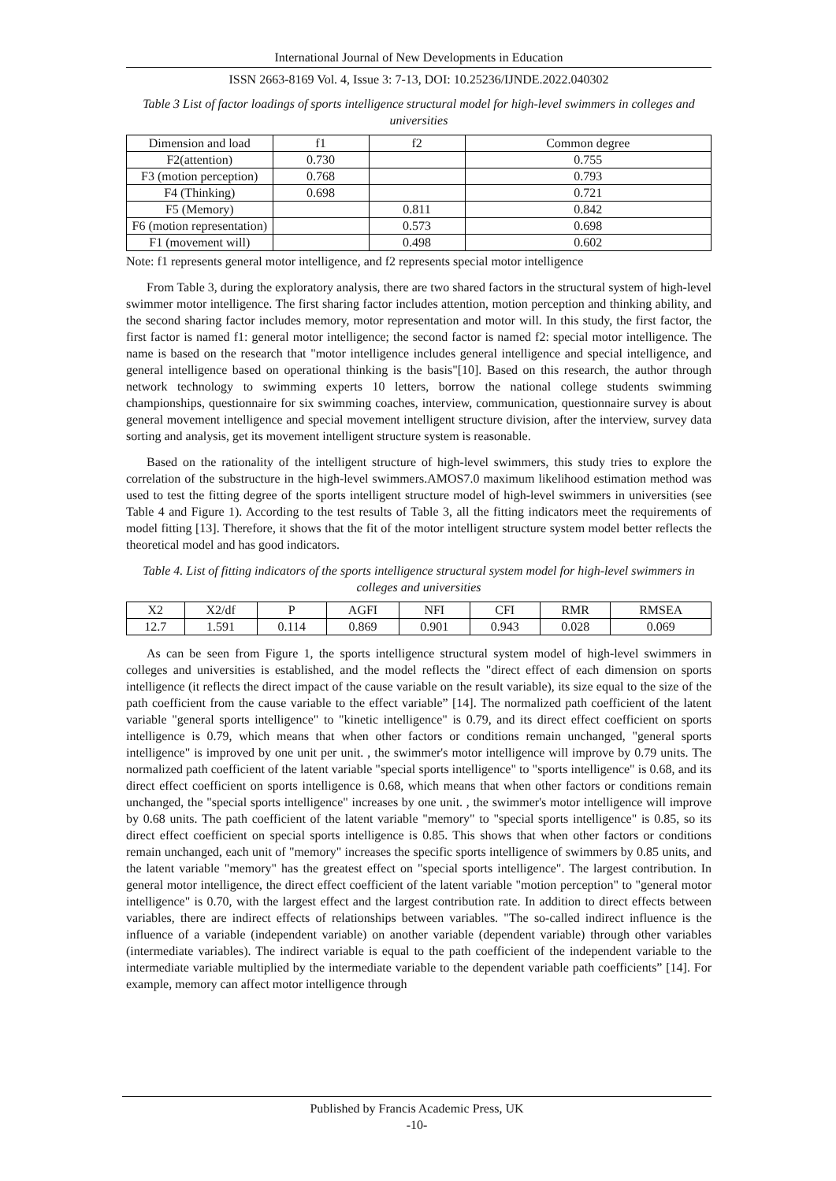International Journal of New Developments in Education
ISSN 2663-8169 Vol. 4, Issue 3: 7-13, DOI: 10.25236/IJNDE.2022.040302
Table 3 List of factor loadings of sports intelligence structural model for high-level swimmers in colleges and universities
| Dimension and load | f1 | f2 | Common degree |
| F2(attention) | 0.730 | | 0.755 |
| F3 (motion perception) | 0.768 | | 0.793 |
| F4 (Thinking) | 0.698 | | 0.721 |
| F5 (Memory) | | 0.811 | 0.842 |
| F6 (motion representation) | | 0.573 | 0.698 |
| F1 (movement will) | | 0.498 | 0.602 |
Note: f1 represents general motor intelligence, and f2 represents special motor intelligence
From Table 3, during the exploratory analysis, there are two shared factors in the structural system of high-level swimmer motor intelligence. The first sharing factor includes attention, motion perception and thinking ability, and the second sharing factor includes memory, motor representation and motor will. In this study, the first factor, the first factor is named f1: general motor intelligence; the second factor is named f2: special motor intelligence. The name is based on the research that "motor intelligence includes general intelligence and special intelligence, and general intelligence based on operational thinking is the basis"[10]. Based on this research, the author through network technology to swimming experts 10 letters, borrow the national college students swimming championships, questionnaire for six swimming coaches, interview, communication, questionnaire survey is about general movement intelligence and special movement intelligent structure division, after the interview, survey data sorting and analysis, get its movement intelligent structure system is reasonable.
Based on the rationality of the intelligent structure of high-level swimmers, this study tries to explore the correlation of the substructure in the high-level swimmers.AMOS7.0 maximum likelihood estimation method was used to test the fitting degree of the sports intelligent structure model of high-level swimmers in universities (see Table 4 and Figure 1). According to the test results of Table 3, all the fitting indicators meet the requirements of model fitting [13]. Therefore, it shows that the fit of the motor intelligent structure system model better reflects the theoretical model and has good indicators.
Table 4. List of fitting indicators of the sports intelligence structural system model for high-level swimmers in colleges and universities
| X2 | X2/df | P | AGFI | NFI | CFI | RMR | RMSEA |
| 12.7 | 1.591 | 0.114 | 0.869 | 0.901 | 0.943 | 0.028 | 0.069 |
As can be seen from Figure 1, the sports intelligence structural system model of high-level swimmers in colleges and universities is established, and the model reflects the "direct effect of each dimension on sports intelligence (it reflects the direct impact of the cause variable on the result variable), its size equal to the size of the path coefficient from the cause variable to the effect variable” [14]. The normalized path coefficient of the latent variable "general sports intelligence" to "kinetic intelligence" is 0.79, and its direct effect coefficient on sports intelligence is 0.79, which means that when other factors or conditions remain unchanged, "general sports intelligence" is improved by one unit per unit. , the swimmer's motor intelligence will improve by 0.79 units. The normalized path coefficient of the latent variable "special sports intelligence" to "sports intelligence" is 0.68, and its direct effect coefficient on sports intelligence is 0.68, which means that when other factors or conditions remain unchanged, the "special sports intelligence" increases by one unit. , the swimmer's motor intelligence will improve by 0.68 units. The path coefficient of the latent variable "memory" to "special sports intelligence" is 0.85, so its direct effect coefficient on special sports intelligence is 0.85. This shows that when other factors or conditions remain unchanged, each unit of "memory" increases the specific sports intelligence of swimmers by 0.85 units, and the latent variable "memory" has the greatest effect on "special sports intelligence". The largest contribution. In general motor intelligence, the direct effect coefficient of the latent variable "motion perception" to "general motor intelligence" is 0.70, with the largest effect and the largest contribution rate. In addition to direct effects between variables, there are indirect effects of relationships between variables. "The so-called indirect influence is the influence of a variable (independent variable) on another variable (dependent variable) through other variables (intermediate variables). The indirect variable is equal to the path coefficient of the independent variable to the intermediate variable multiplied by the intermediate variable to the dependent variable path coefficients” [14]. For example, memory can affect motor intelligence through
Published by Francis Academic Press, UK
-10-